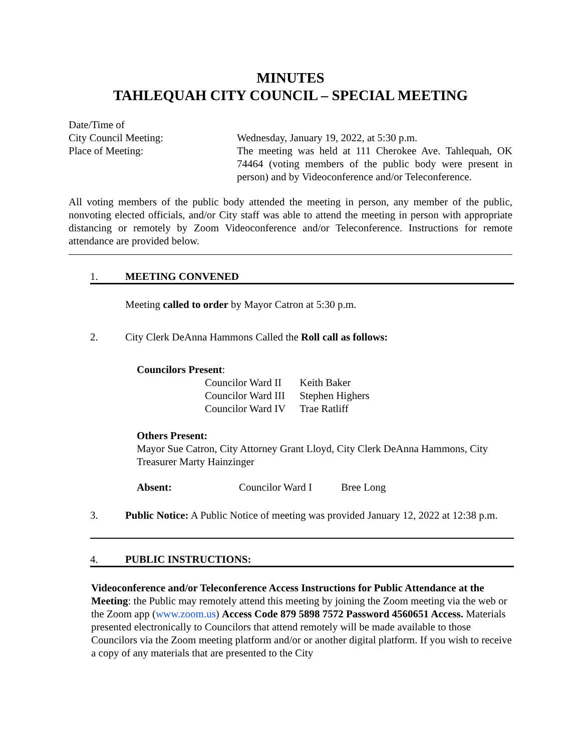MINUTES
TAHLEQUAH CITY COUNCIL – SPECIAL MEETING
Date/Time of
City Council Meeting: Wednesday, January 19, 2022, at 5:30 p.m.
Place of Meeting: The meeting was held at 111 Cherokee Ave. Tahlequah, OK 74464 (voting members of the public body were present in person) and by Videoconference and/or Teleconference.
All voting members of the public body attended the meeting in person, any member of the public, nonvoting elected officials, and/or City staff was able to attend the meeting in person with appropriate distancing or remotely by Zoom Videoconference and/or Teleconference. Instructions for remote attendance are provided below.
1. MEETING CONVENED
Meeting called to order by Mayor Catron at 5:30 p.m.
2. City Clerk DeAnna Hammons Called the Roll call as follows:
Councilors Present:
| Councilor Ward II | Keith Baker |
| Councilor Ward III | Stephen Highers |
| Councilor Ward IV | Trae Ratliff |
Others Present:
Mayor Sue Catron, City Attorney Grant Lloyd, City Clerk DeAnna Hammons, City Treasurer Marty Hainzinger
Absent: Councilor Ward I Bree Long
3. Public Notice: A Public Notice of meeting was provided January 12, 2022 at 12:38 p.m.
4. PUBLIC INSTRUCTIONS:
Videoconference and/or Teleconference Access Instructions for Public Attendance at the Meeting: the Public may remotely attend this meeting by joining the Zoom meeting via the web or the Zoom app (www.zoom.us) Access Code 879 5898 7572 Password 4560651 Access. Materials presented electronically to Councilors that attend remotely will be made available to those Councilors via the Zoom meeting platform and/or or another digital platform. If you wish to receive a copy of any materials that are presented to the City